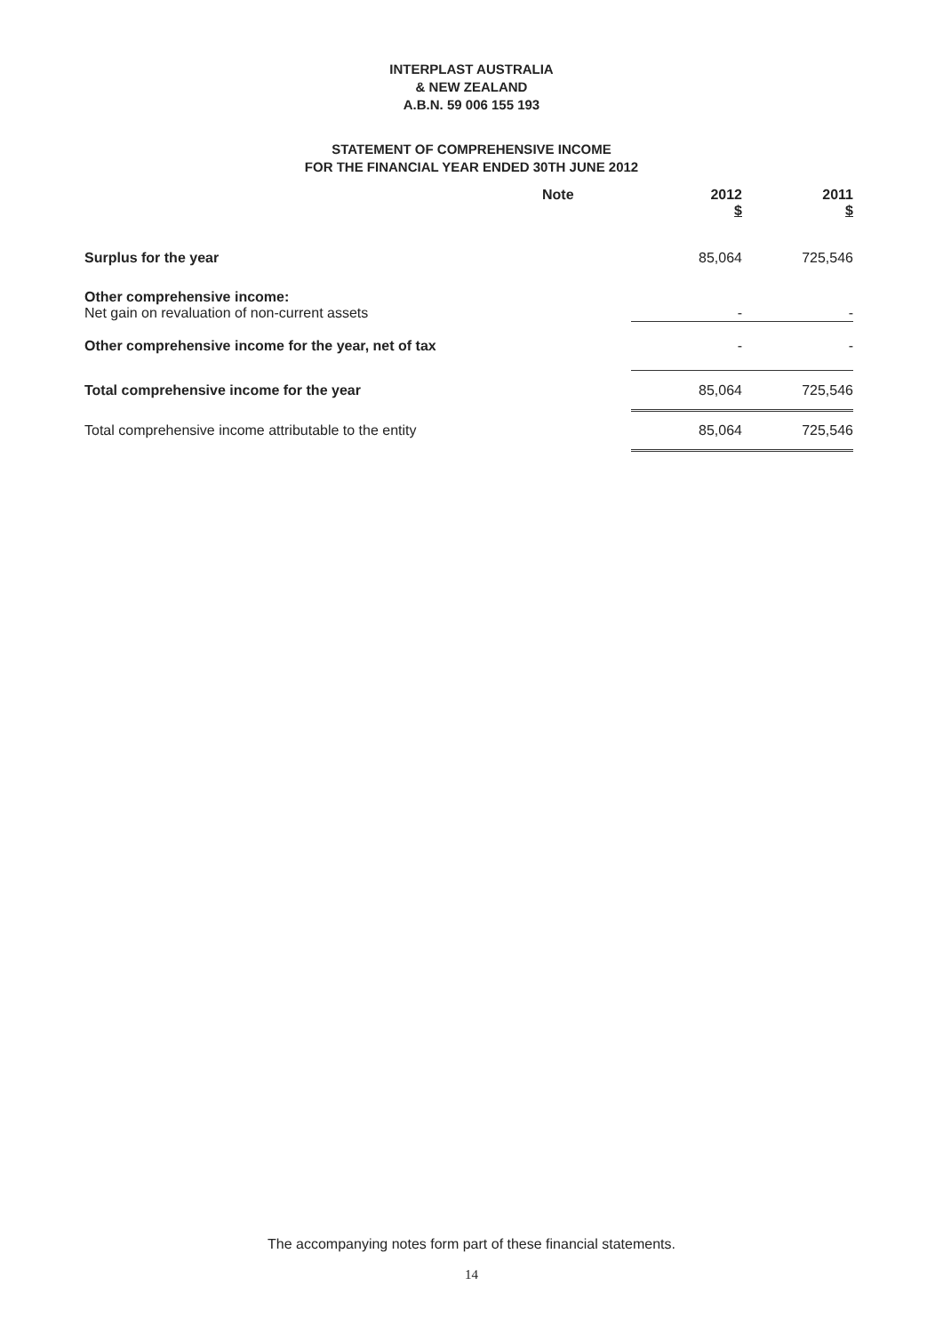INTERPLAST AUSTRALIA
& NEW ZEALAND
A.B.N. 59 006 155 193
STATEMENT OF COMPREHENSIVE INCOME
FOR THE FINANCIAL YEAR ENDED 30TH JUNE 2012
| | Note | 2012 $ | 2011 $ |
| --- | --- | --- | --- |
| Surplus for the year | | 85,064 | 725,546 |
| Other comprehensive income: | | | |
| Net gain on revaluation of non-current assets | | - | - |
| Other comprehensive income for the year, net of tax | | - | - |
| Total comprehensive income for the year | | 85,064 | 725,546 |
| Total comprehensive income attributable to the entity | | 85,064 | 725,546 |
The accompanying notes form part of these financial statements.
14